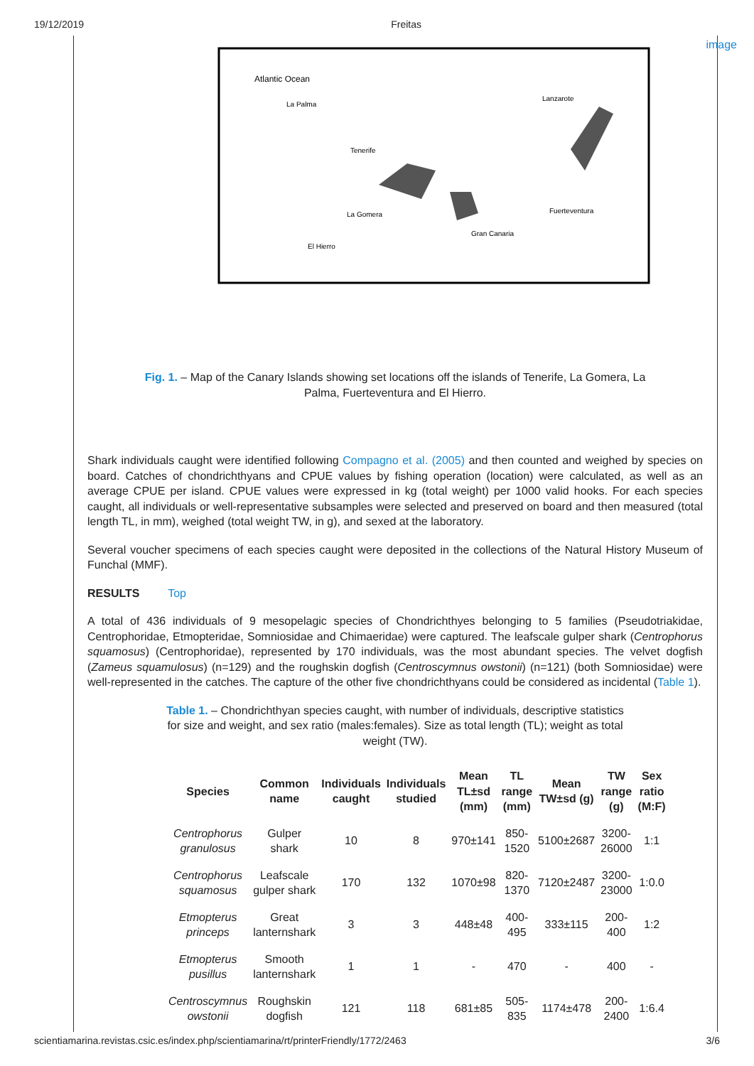19/12/2019 Freitas
Atlantic Ocean
Lanzarote
Tenerife
Gran Canaria
Fuerteventura
La Palma
El Hierro
La Gomera
image
Fig. 1. – Map of the Canary Islands showing set locations off the islands of Tenerife, La Gomera, La Palma, Fuerteventura and El Hierro.
Shark individuals caught were identified following Compagno et al. (2005) and then counted and weighed by species on board. Catches of chondrichthyans and CPUE values by fishing operation (location) were calculated, as well as an average CPUE per island. CPUE values were expressed in kg (total weight) per 1000 valid hooks. For each species caught, all individuals or well-representative subsamples were selected and preserved on board and then measured (total length TL, in mm), weighed (total weight TW, in g), and sexed at the laboratory.
Several voucher specimens of each species caught were deposited in the collections of the Natural History Museum of Funchal (MMF).
RESULTS Top
A total of 436 individuals of 9 mesopelagic species of Chondrichthyes belonging to 5 families (Pseudotriakidae, Centrophoridae, Etmopteridae, Somniosidae and Chimaeridae) were captured. The leafscale gulper shark (Centrophorus squamosus) (Centrophoridae), represented by 170 individuals, was the most abundant species. The velvet dogfish (Zameus squamulosus) (n=129) and the roughskin dogfish (Centroscymnus owstonii) (n=121) (both Somniosidae) were well-represented in the catches. The capture of the other five chondrichthyans could be considered as incidental (Table 1).
Table 1. – Chondrichthyan species caught, with number of individuals, descriptive statistics for size and weight, and sex ratio (males:females). Size as total length (TL); weight as total weight (TW).
| Species | Common name | Individuals caught | Individuals studied | Mean TL±sd (mm) | TL range (mm) | Mean TW±sd (g) | TW range (g) | Sex ratio (M:F) |
| --- | --- | --- | --- | --- | --- | --- | --- | --- |
| Centrophorus granulosus | Gulper shark | 10 | 8 | 970±141 | 850- 1520 | 5100±2687 | 3200- 26000 | 1:1 |
| Centrophorus squamosus | Leafscale gulper shark | 170 | 132 | 1070±98 | 820- 1370 | 7120±2487 | 3200- 23000 | 1:0.0 |
| Etmopterus princeps | Great lanternshark | 3 | 3 | 448±48 | 400- 495 | 333±115 | 200- 400 | 1:2 |
| Etmopterus pusillus | Smooth lanternshark | 1 | 1 | - | 470 | - | 400 | - |
| Centroscymnus owstonii | Roughskin dogfish | 121 | 118 | 681±85 | 505- 835 | 1174±478 | 200- 2400 | 1:6.4 |
scientiamarina.revistas.csic.es/index.php/scientiamarina/rt/printerFriendly/1772/2463 3/6